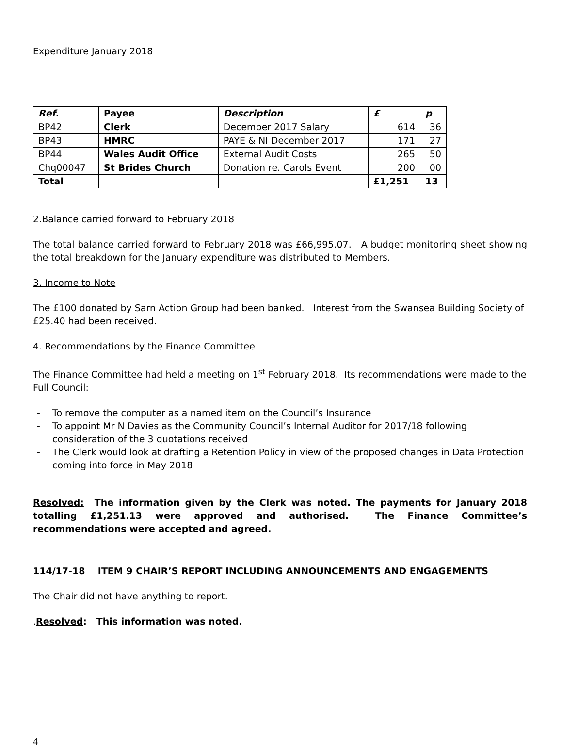Expenditure January 2018
| Ref . | Payee | Description | £ | p |
| --- | --- | --- | --- | --- |
| BP42 | Clerk | December 2017 Salary | 614 | 36 |
| BP43 | HMRC | PAYE & NI December 2017 | 171 | 27 |
| BP44 | Wales Audit Office | External Audit Costs | 265 | 50 |
| Chq00047 | St Brides Church | Donation re. Carols Event | 200 | 00 |
| Total | | | £1,251 | 13 |
2.Balance carried forward to February 2018
The total balance carried forward to February 2018 was £66,995.07. A budget monitoring sheet showing the total breakdown for the January expenditure was distributed to Members.
3. Income to Note
The £100 donated by Sarn Action Group had been banked. Interest from the Swansea Building Society of £25.40 had been received.
4. Recommendations by the Finance Committee
The Finance Committee had held a meeting on 1<sup>st</sup> February 2018. Its recommendations were made to the Full Council:
- To remove the computer as a named item on the Council’s Insurance
- To appoint Mr N Davies as the Community Council’s Internal Auditor for 2017/18 following consideration of the 3 quotations received
- The Clerk would look at drafting a Retention Policy in view of the proposed changes in Data Protection coming into force in May 2018
Resolved: The information given by the Clerk was noted. The payments for January 2018 totalling £1,251.13 were approved and authorised. The Finance Committee’s recommendations were accepted and agreed.
114/17-18 ITEM 9 CHAIR’S REPORT INCLUDING ANNOUNCEMENTS AND ENGAGEMENTS
The Chair did not have anything to report.
.Resolved: This information was noted.
4